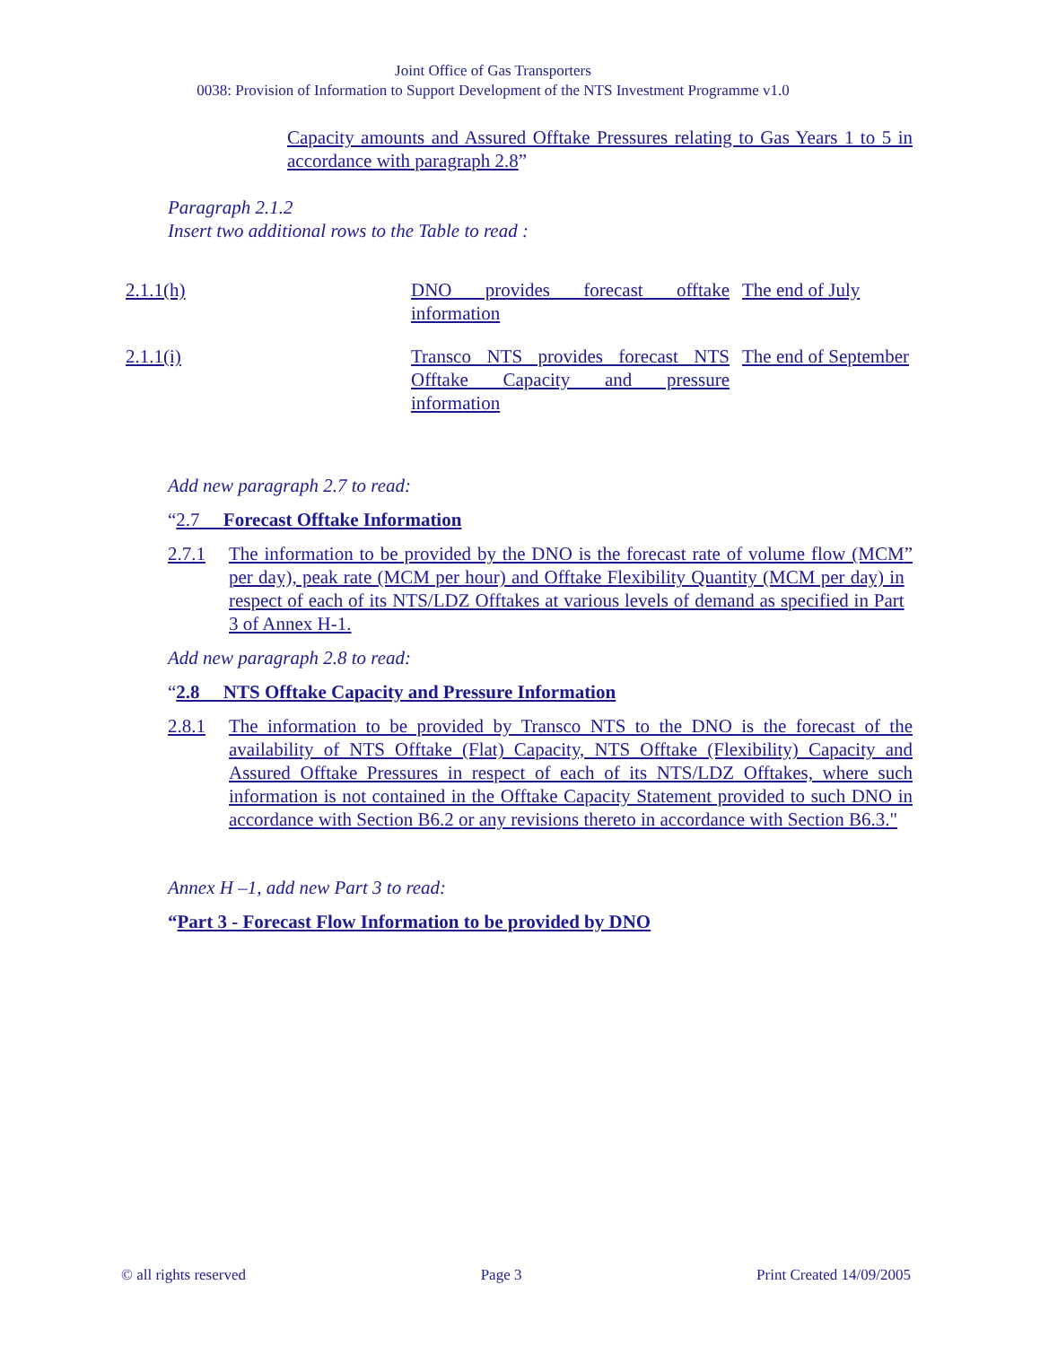Joint Office of Gas Transporters
0038: Provision of Information to Support Development of the NTS Investment Programme v1.0
Capacity amounts and Assured Offtake Pressures relating to Gas Years 1 to 5 in accordance with paragraph 2.8”
Paragraph 2.1.2
Insert two additional rows to the Table to read :
| 2.1.1(h) | DNO provides forecast offtake information | The end of July |
| 2.1.1(i) | Transco NTS provides forecast NTS Offtake Capacity and pressure information | The end of September |
Add new paragraph 2.7 to read:
“2.7 Forecast Offtake Information
2.7.1 The information to be provided by the DNO is the forecast rate of volume flow (MCM per day), peak rate (MCM per hour) and Offtake Flexibility Quantity (MCM per day) in respect of each of its NTS/LDZ Offtakes at various levels of demand as specified in Part 3 of Annex H-1.”
Add new paragraph 2.8 to read:
“2.8 NTS Offtake Capacity and Pressure Information
2.8.1 The information to be provided by Transco NTS to the DNO is the forecast of the availability of NTS Offtake (Flat) Capacity, NTS Offtake (Flexibility) Capacity and Assured Offtake Pressures in respect of each of its NTS/LDZ Offtakes, where such information is not contained in the Offtake Capacity Statement provided to such DNO in accordance with Section B6.2 or any revisions thereto in accordance with Section B6.3."
Annex H –1, add new Part 3 to read:
“Part 3 - Forecast Flow Information to be provided by DNO
© all rights reserved Page 3 Print Created 14/09/2005